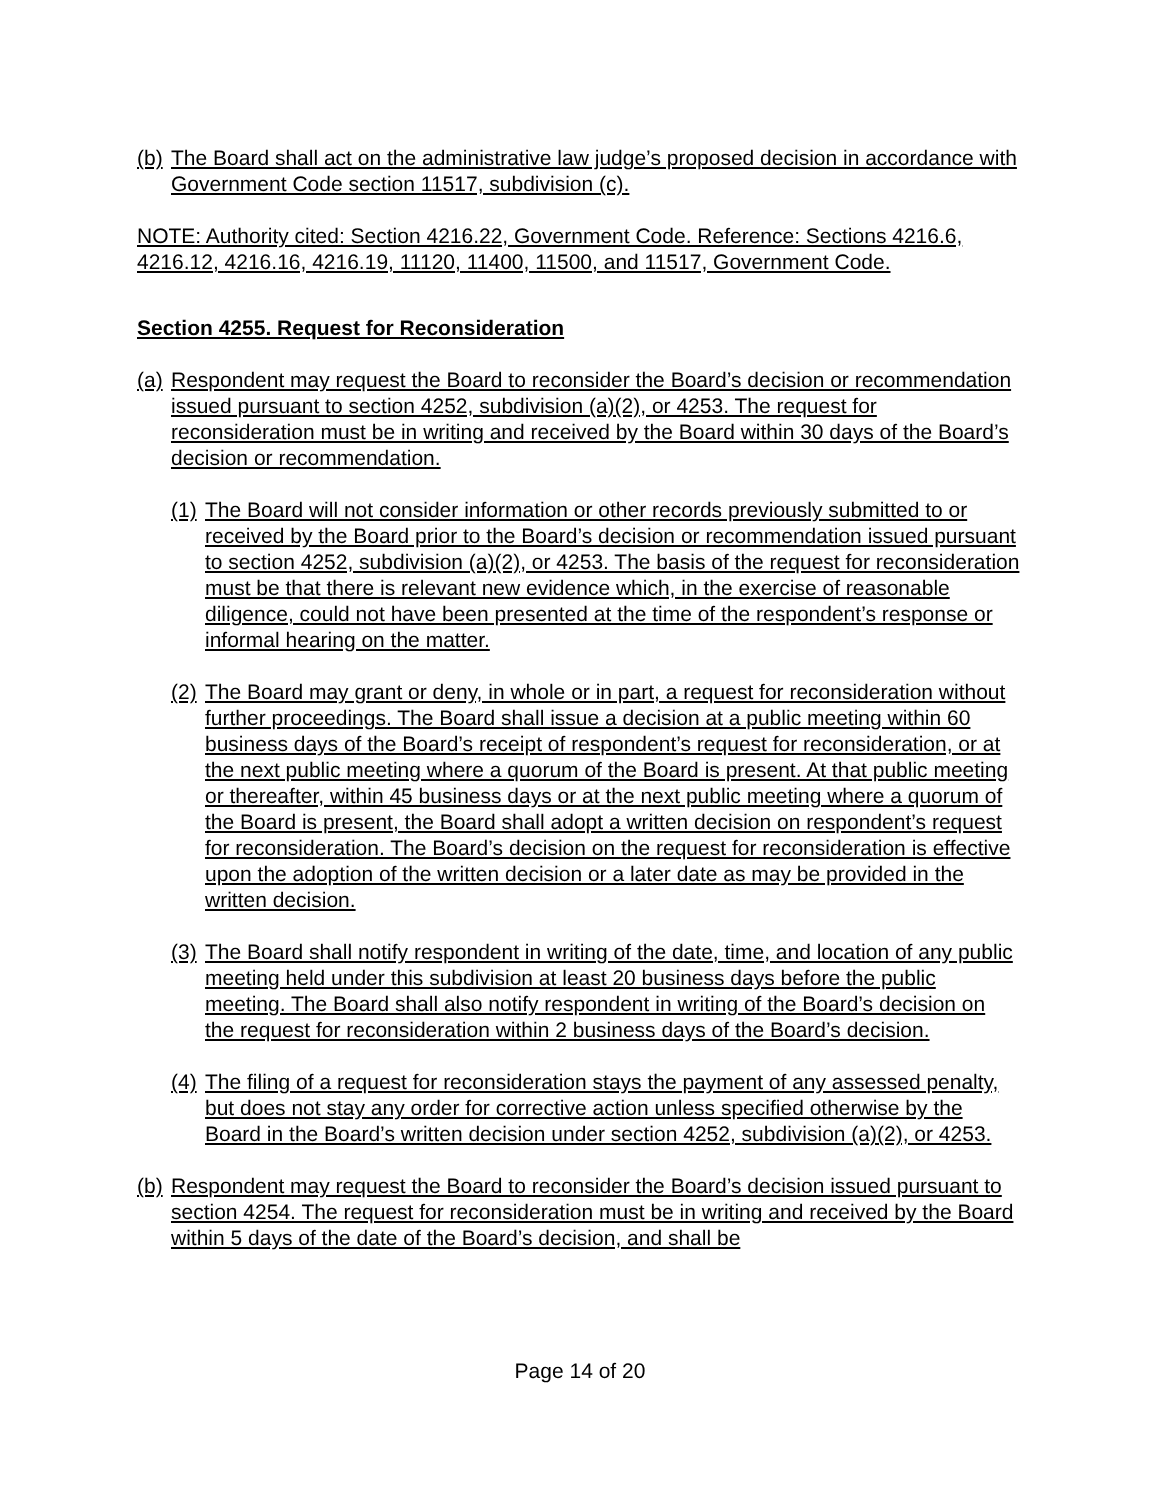(b) The Board shall act on the administrative law judge’s proposed decision in accordance with Government Code section 11517, subdivision (c).
NOTE: Authority cited: Section 4216.22, Government Code. Reference: Sections 4216.6, 4216.12, 4216.16, 4216.19, 11120, 11400, 11500, and 11517, Government Code.
Section 4255. Request for Reconsideration
(a) Respondent may request the Board to reconsider the Board’s decision or recommendation issued pursuant to section 4252, subdivision (a)(2), or 4253. The request for reconsideration must be in writing and received by the Board within 30 days of the Board’s decision or recommendation.
(1) The Board will not consider information or other records previously submitted to or received by the Board prior to the Board’s decision or recommendation issued pursuant to section 4252, subdivision (a)(2), or 4253. The basis of the request for reconsideration must be that there is relevant new evidence which, in the exercise of reasonable diligence, could not have been presented at the time of the respondent’s response or informal hearing on the matter.
(2) The Board may grant or deny, in whole or in part, a request for reconsideration without further proceedings. The Board shall issue a decision at a public meeting within 60 business days of the Board’s receipt of respondent’s request for reconsideration, or at the next public meeting where a quorum of the Board is present. At that public meeting or thereafter, within 45 business days or at the next public meeting where a quorum of the Board is present, the Board shall adopt a written decision on respondent’s request for reconsideration. The Board’s decision on the request for reconsideration is effective upon the adoption of the written decision or a later date as may be provided in the written decision.
(3) The Board shall notify respondent in writing of the date, time, and location of any public meeting held under this subdivision at least 20 business days before the public meeting. The Board shall also notify respondent in writing of the Board’s decision on the request for reconsideration within 2 business days of the Board’s decision.
(4) The filing of a request for reconsideration stays the payment of any assessed penalty, but does not stay any order for corrective action unless specified otherwise by the Board in the Board’s written decision under section 4252, subdivision (a)(2), or 4253.
(b) Respondent may request the Board to reconsider the Board’s decision issued pursuant to section 4254. The request for reconsideration must be in writing and received by the Board within 5 days of the date of the Board’s decision, and shall be
Page 14 of 20